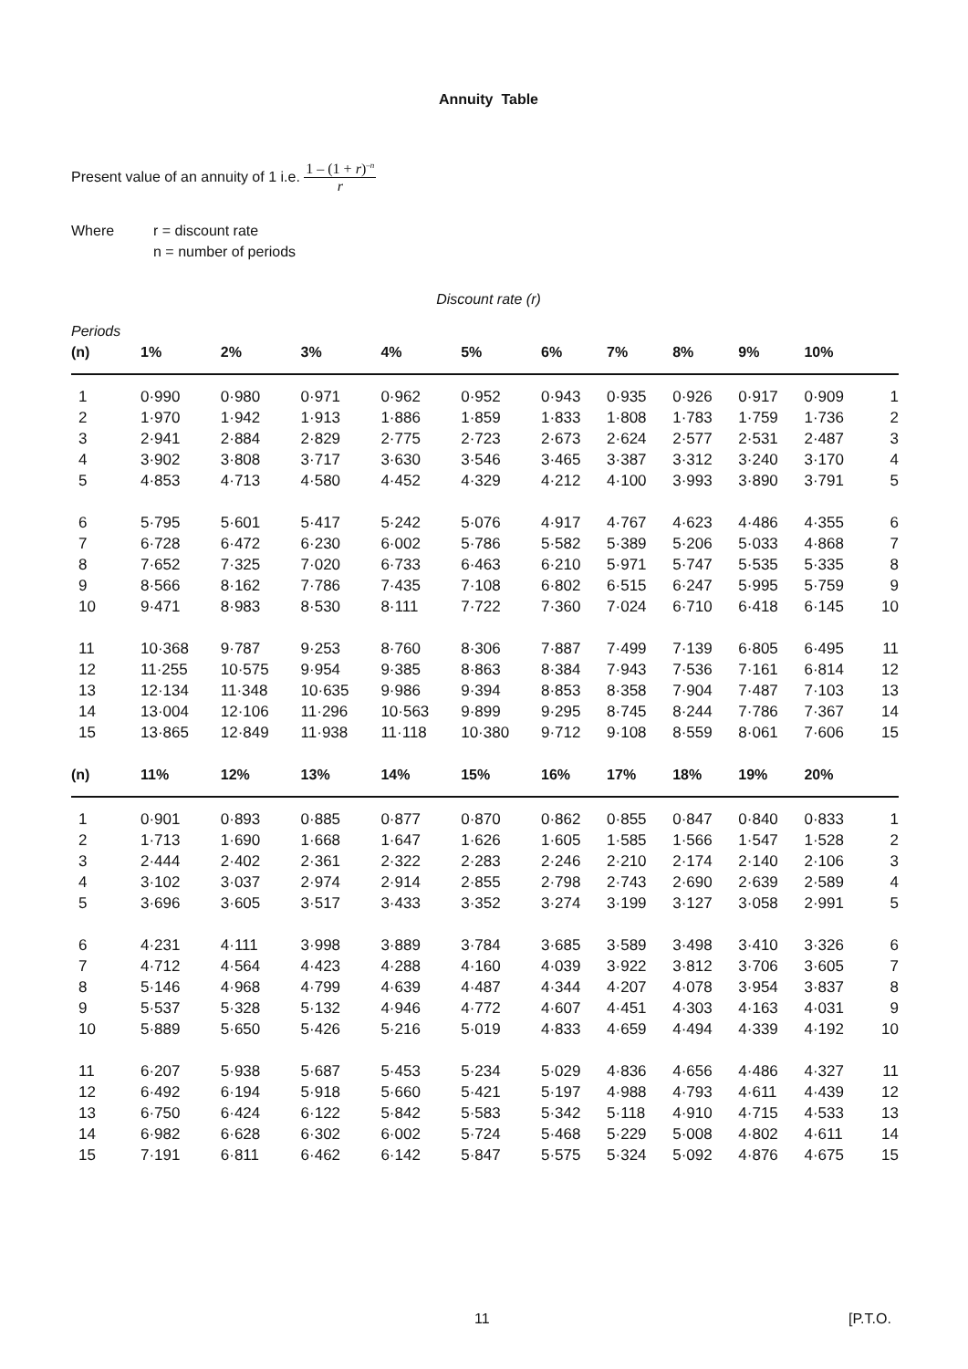Annuity Table
Present value of an annuity of 1 i.e.
1 – (1 + r)<sup>–n</sup>
r
Where r = discount rate
n = number of periods
Discount rate (r)
| Periods | | | | | | | | | | | |
| (n) | 1% | 2% | 3% | 4% | 5% | 6% | 7% | 8% | 9% | 10% | |
| 1 | 0·990 | 0·980 | 0·971 | 0·962 | 0·952 | 0·943 | 0·935 | 0·926 | 0·917 | 0·909 | 1 |
| 2 | 1·970 | 1·942 | 1·913 | 1·886 | 1·859 | 1·833 | 1·808 | 1·783 | 1·759 | 1·736 | 2 |
| 3 | 2·941 | 2·884 | 2·829 | 2·775 | 2·723 | 2·673 | 2·624 | 2·577 | 2·531 | 2·487 | 3 |
| 4 | 3·902 | 3·808 | 3·717 | 3·630 | 3·546 | 3·465 | 3·387 | 3·312 | 3·240 | 3·170 | 4 |
| 5 | 4·853 | 4·713 | 4·580 | 4·452 | 4·329 | 4·212 | 4·100 | 3·993 | 3·890 | 3·791 | 5 |
| 6 | 5·795 | 5·601 | 5·417 | 5·242 | 5·076 | 4·917 | 4·767 | 4·623 | 4·486 | 4·355 | 6 |
| 7 | 6·728 | 6·472 | 6·230 | 6·002 | 5·786 | 5·582 | 5·389 | 5·206 | 5·033 | 4·868 | 7 |
| 8 | 7·652 | 7·325 | 7·020 | 6·733 | 6·463 | 6·210 | 5·971 | 5·747 | 5·535 | 5·335 | 8 |
| 9 | 8·566 | 8·162 | 7·786 | 7·435 | 7·108 | 6·802 | 6·515 | 6·247 | 5·995 | 5·759 | 9 |
| 10 | 9·471 | 8·983 | 8·530 | 8·111 | 7·722 | 7·360 | 7·024 | 6·710 | 6·418 | 6·145 | 10 |
| 11 | 10·368 | 9·787 | 9·253 | 8·760 | 8·306 | 7·887 | 7·499 | 7·139 | 6·805 | 6·495 | 11 |
| 12 | 11·255 | 10·575 | 9·954 | 9·385 | 8·863 | 8·384 | 7·943 | 7·536 | 7·161 | 6·814 | 12 |
| 13 | 12·134 | 11·348 | 10·635 | 9·986 | 9·394 | 8·853 | 8·358 | 7·904 | 7·487 | 7·103 | 13 |
| 14 | 13·004 | 12·106 | 11·296 | 10·563 | 9·899 | 9·295 | 8·745 | 8·244 | 7·786 | 7·367 | 14 |
| 15 | 13·865 | 12·849 | 11·938 | 11·118 | 10·380 | 9·712 | 9·108 | 8·559 | 8·061 | 7·606 | 15 |
| (n) | 11% | 12% | 13% | 14% | 15% | 16% | 17% | 18% | 19% | 20% | |
| 1 | 0·901 | 0·893 | 0·885 | 0·877 | 0·870 | 0·862 | 0·855 | 0·847 | 0·840 | 0·833 | 1 |
| 2 | 1·713 | 1·690 | 1·668 | 1·647 | 1·626 | 1·605 | 1·585 | 1·566 | 1·547 | 1·528 | 2 |
| 3 | 2·444 | 2·402 | 2·361 | 2·322 | 2·283 | 2·246 | 2·210 | 2·174 | 2·140 | 2·106 | 3 |
| 4 | 3·102 | 3·037 | 2·974 | 2·914 | 2·855 | 2·798 | 2·743 | 2·690 | 2·639 | 2·589 | 4 |
| 5 | 3·696 | 3·605 | 3·517 | 3·433 | 3·352 | 3·274 | 3·199 | 3·127 | 3·058 | 2·991 | 5 |
| 6 | 4·231 | 4·111 | 3·998 | 3·889 | 3·784 | 3·685 | 3·589 | 3·498 | 3·410 | 3·326 | 6 |
| 7 | 4·712 | 4·564 | 4·423 | 4·288 | 4·160 | 4·039 | 3·922 | 3·812 | 3·706 | 3·605 | 7 |
| 8 | 5·146 | 4·968 | 4·799 | 4·639 | 4·487 | 4·344 | 4·207 | 4·078 | 3·954 | 3·837 | 8 |
| 9 | 5·537 | 5·328 | 5·132 | 4·946 | 4·772 | 4·607 | 4·451 | 4·303 | 4·163 | 4·031 | 9 |
| 10 | 5·889 | 5·650 | 5·426 | 5·216 | 5·019 | 4·833 | 4·659 | 4·494 | 4·339 | 4·192 | 10 |
| 11 | 6·207 | 5·938 | 5·687 | 5·453 | 5·234 | 5·029 | 4·836 | 4·656 | 4·486 | 4·327 | 11 |
| 12 | 6·492 | 6·194 | 5·918 | 5·660 | 5·421 | 5·197 | 4·988 | 4·793 | 4·611 | 4·439 | 12 |
| 13 | 6·750 | 6·424 | 6·122 | 5·842 | 5·583 | 5·342 | 5·118 | 4·910 | 4·715 | 4·533 | 13 |
| 14 | 6·982 | 6·628 | 6·302 | 6·002 | 5·724 | 5·468 | 5·229 | 5·008 | 4·802 | 4·611 | 14 |
| 15 | 7·191 | 6·811 | 6·462 | 6·142 | 5·847 | 5·575 | 5·324 | 5·092 | 4·876 | 4·675 | 15 |
11 [P.T.O.